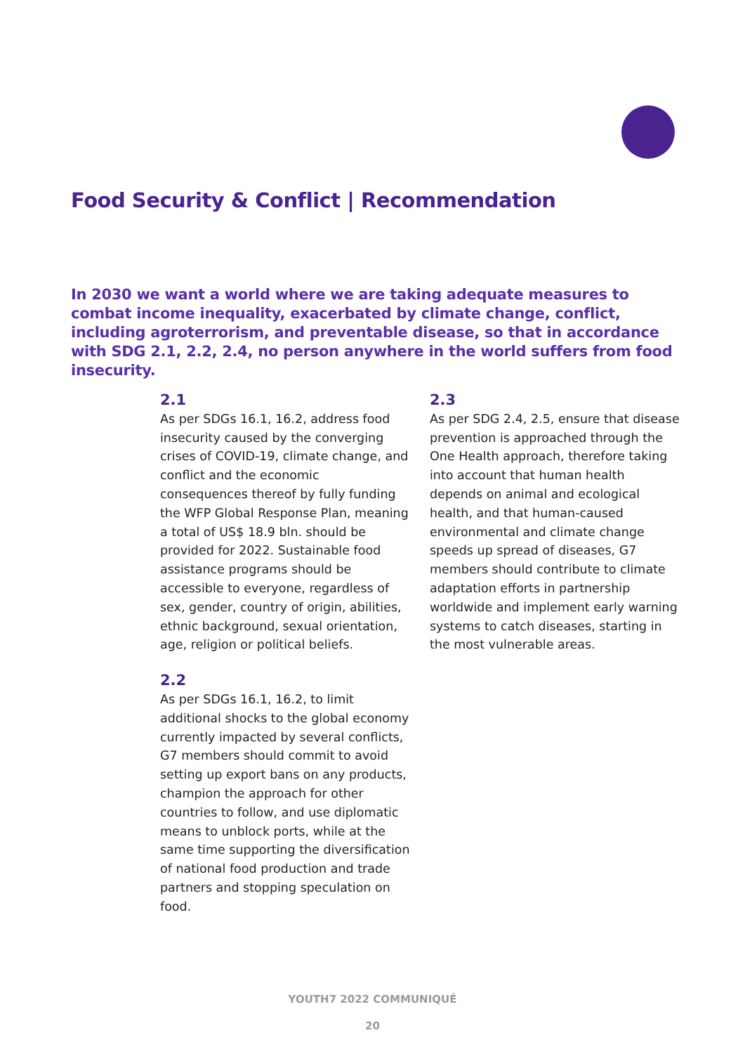Food Security & Conflict | Recommendation
In 2030 we want a world where we are taking adequate measures to combat income inequality, exacerbated by climate change, conflict, including agroterrorism, and preventable disease, so that in accordance with SDG 2.1, 2.2, 2.4, no person anywhere in the world suffers from food insecurity.
2.1
As per SDGs 16.1, 16.2, address food insecurity caused by the converging crises of COVID-19, climate change, and conflict and the economic consequences thereof by fully funding the WFP Global Response Plan, meaning a total of US$ 18.9 bln. should be provided for 2022. Sustainable food assistance programs should be accessible to everyone, regardless of sex, gender, country of origin, abilities, ethnic background, sexual orientation, age, religion or political beliefs.
2.2
As per SDGs 16.1, 16.2, to limit additional shocks to the global economy currently impacted by several conflicts, G7 members should commit to avoid setting up export bans on any products, champion the approach for other countries to follow, and use diplomatic means to unblock ports, while at the same time supporting the diversification of national food production and trade partners and stopping speculation on food.
2.3
As per SDG 2.4, 2.5, ensure that disease prevention is approached through the One Health approach, therefore taking into account that human health depends on animal and ecological health, and that human-caused environmental and climate change speeds up spread of diseases, G7 members should contribute to climate adaptation efforts in partnership worldwide and implement early warning systems to catch diseases, starting in the most vulnerable areas.
YOUTH7 2022 COMMUNIQUÉ
20